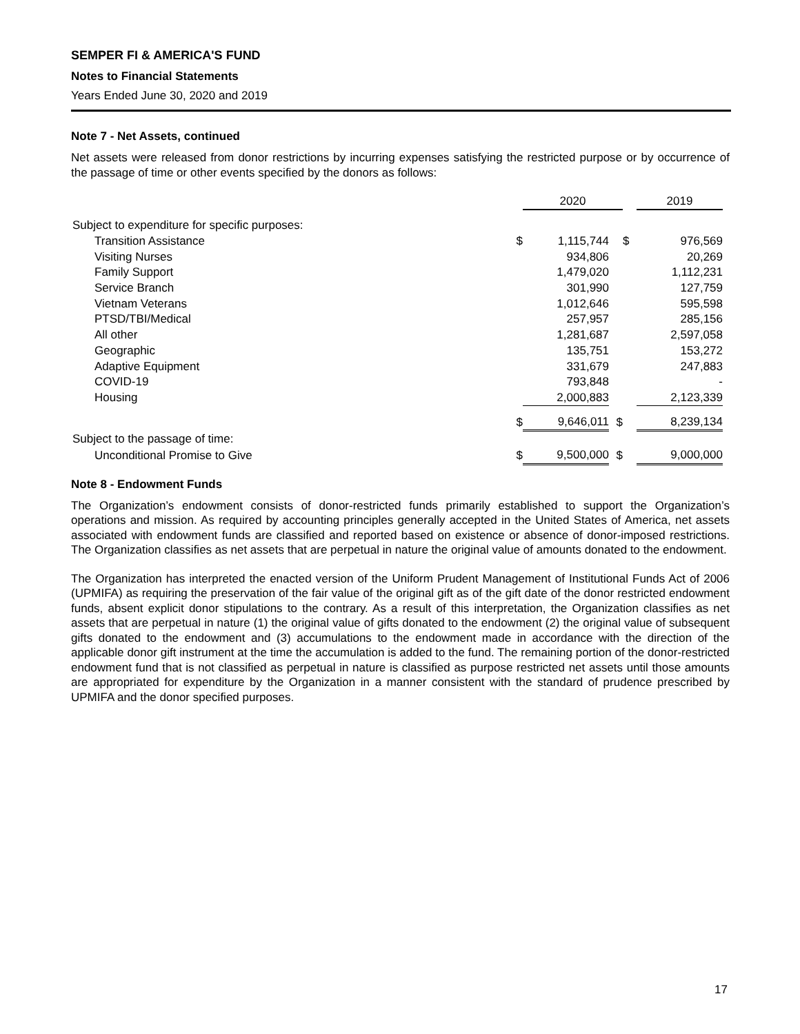SEMPER FI & AMERICA'S FUND
Notes to Financial Statements
Years Ended June 30, 2020 and 2019
Note 7 - Net Assets, continued
Net assets were released from donor restrictions by incurring expenses satisfying the restricted purpose or by occurrence of the passage of time or other events specified by the donors as follows:
| | | 2020 | | | 2019 | |
| Subject to expenditure for specific purposes: | | | | | | |
| Transition Assistance | $ | 1,115,744 | | $ | 976,569 | |
| Visiting Nurses | | 934,806 | | | 20,269 | |
| Family Support | | 1,479,020 | | | 1,112,231 | |
| Service Branch | | 301,990 | | | 127,759 | |
| Vietnam Veterans | | 1,012,646 | | | 595,598 | |
| PTSD/TBI/Medical | | 257,957 | | | 285,156 | |
| All other | | 1,281,687 | | | 2,597,058 | |
| Geographic | | 135,751 | | | 153,272 | |
| Adaptive Equipment | | 331,679 | | | 247,883 | |
| COVID-19 | | 793,848 | | | - | |
| Housing | | 2,000,883 | | | 2,123,339 | |
| | $ | 9,646,011 | $ | | 8,239,134 | |
| Subject to the passage of time: | | | | | | |
| Unconditional Promise to Give | $ | 9,500,000 | $ | | 9,000,000 | |
Note 8 - Endowment Funds
The Organization’s endowment consists of donor-restricted funds primarily established to support the Organization’s operations and mission. As required by accounting principles generally accepted in the United States of America, net assets associated with endowment funds are classified and reported based on existence or absence of donor-imposed restrictions. The Organization classifies as net assets that are perpetual in nature the original value of amounts donated to the endowment.
The Organization has interpreted the enacted version of the Uniform Prudent Management of Institutional Funds Act of 2006 (UPMIFA) as requiring the preservation of the fair value of the original gift as of the gift date of the donor restricted endowment funds, absent explicit donor stipulations to the contrary. As a result of this interpretation, the Organization classifies as net assets that are perpetual in nature (1) the original value of gifts donated to the endowment (2) the original value of subsequent gifts donated to the endowment and (3) accumulations to the endowment made in accordance with the direction of the applicable donor gift instrument at the time the accumulation is added to the fund. The remaining portion of the donor-restricted endowment fund that is not classified as perpetual in nature is classified as purpose restricted net assets until those amounts are appropriated for expenditure by the Organization in a manner consistent with the standard of prudence prescribed by UPMIFA and the donor specified purposes.
17